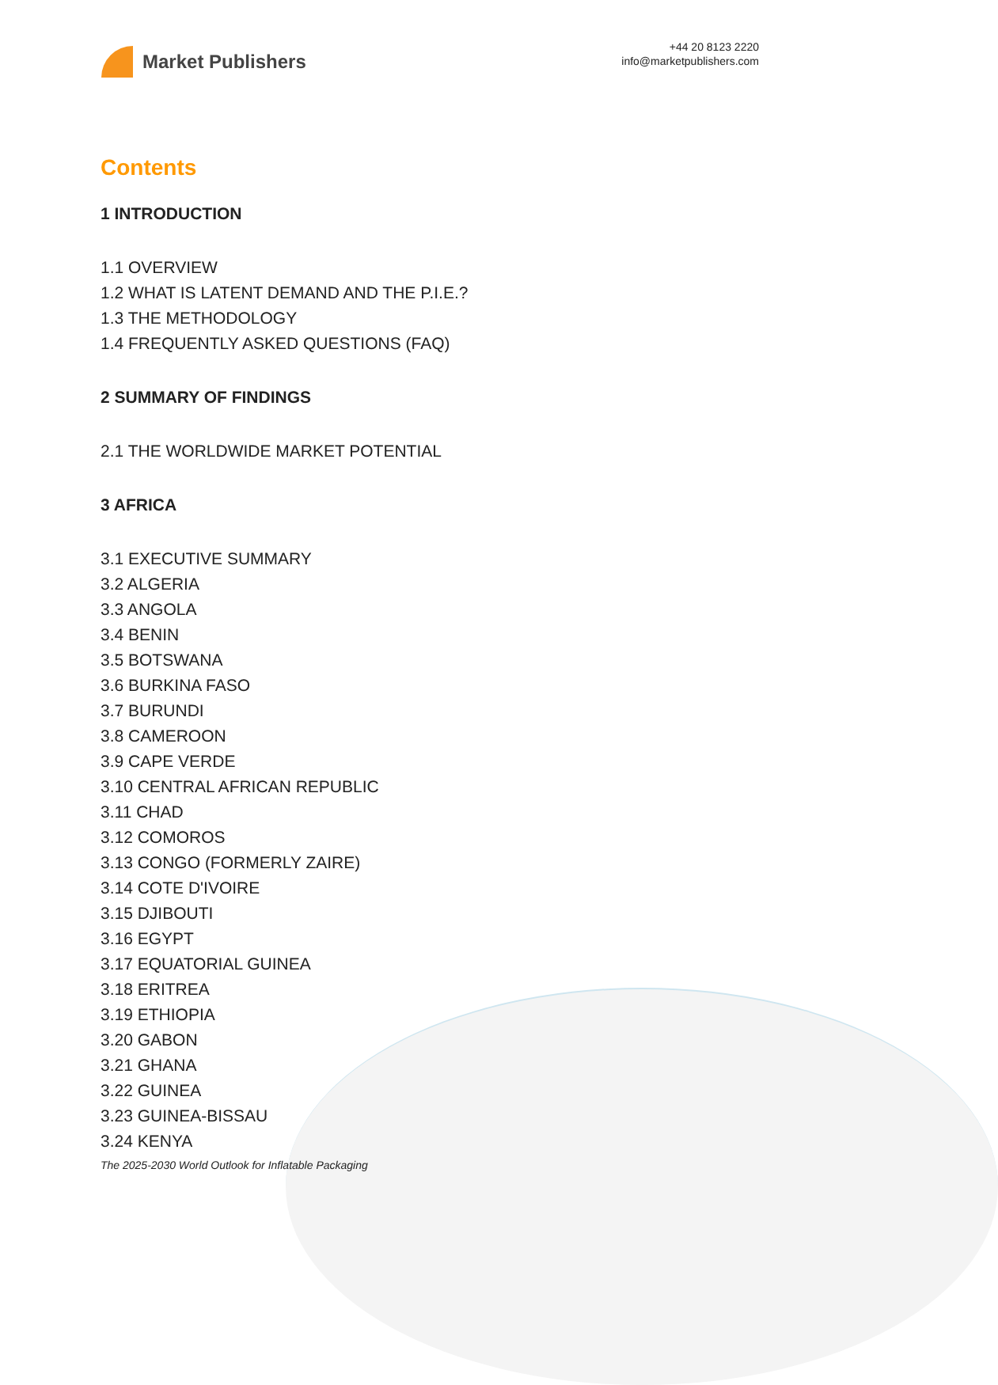Market Publishers
+44 20 8123 2220
info@marketpublishers.com
Contents
1 INTRODUCTION
1.1 OVERVIEW
1.2 WHAT IS LATENT DEMAND AND THE P.I.E.?
1.3 THE METHODOLOGY
1.4 FREQUENTLY ASKED QUESTIONS (FAQ)
2 SUMMARY OF FINDINGS
2.1 THE WORLDWIDE MARKET POTENTIAL
3 AFRICA
3.1 EXECUTIVE SUMMARY
3.2 ALGERIA
3.3 ANGOLA
3.4 BENIN
3.5 BOTSWANA
3.6 BURKINA FASO
3.7 BURUNDI
3.8 CAMEROON
3.9 CAPE VERDE
3.10 CENTRAL AFRICAN REPUBLIC
3.11 CHAD
3.12 COMOROS
3.13 CONGO (FORMERLY ZAIRE)
3.14 COTE D'IVOIRE
3.15 DJIBOUTI
3.16 EGYPT
3.17 EQUATORIAL GUINEA
3.18 ERITREA
3.19 ETHIOPIA
3.20 GABON
3.21 GHANA
3.22 GUINEA
3.23 GUINEA-BISSAU
3.24 KENYA
The 2025-2030 World Outlook for Inflatable Packaging